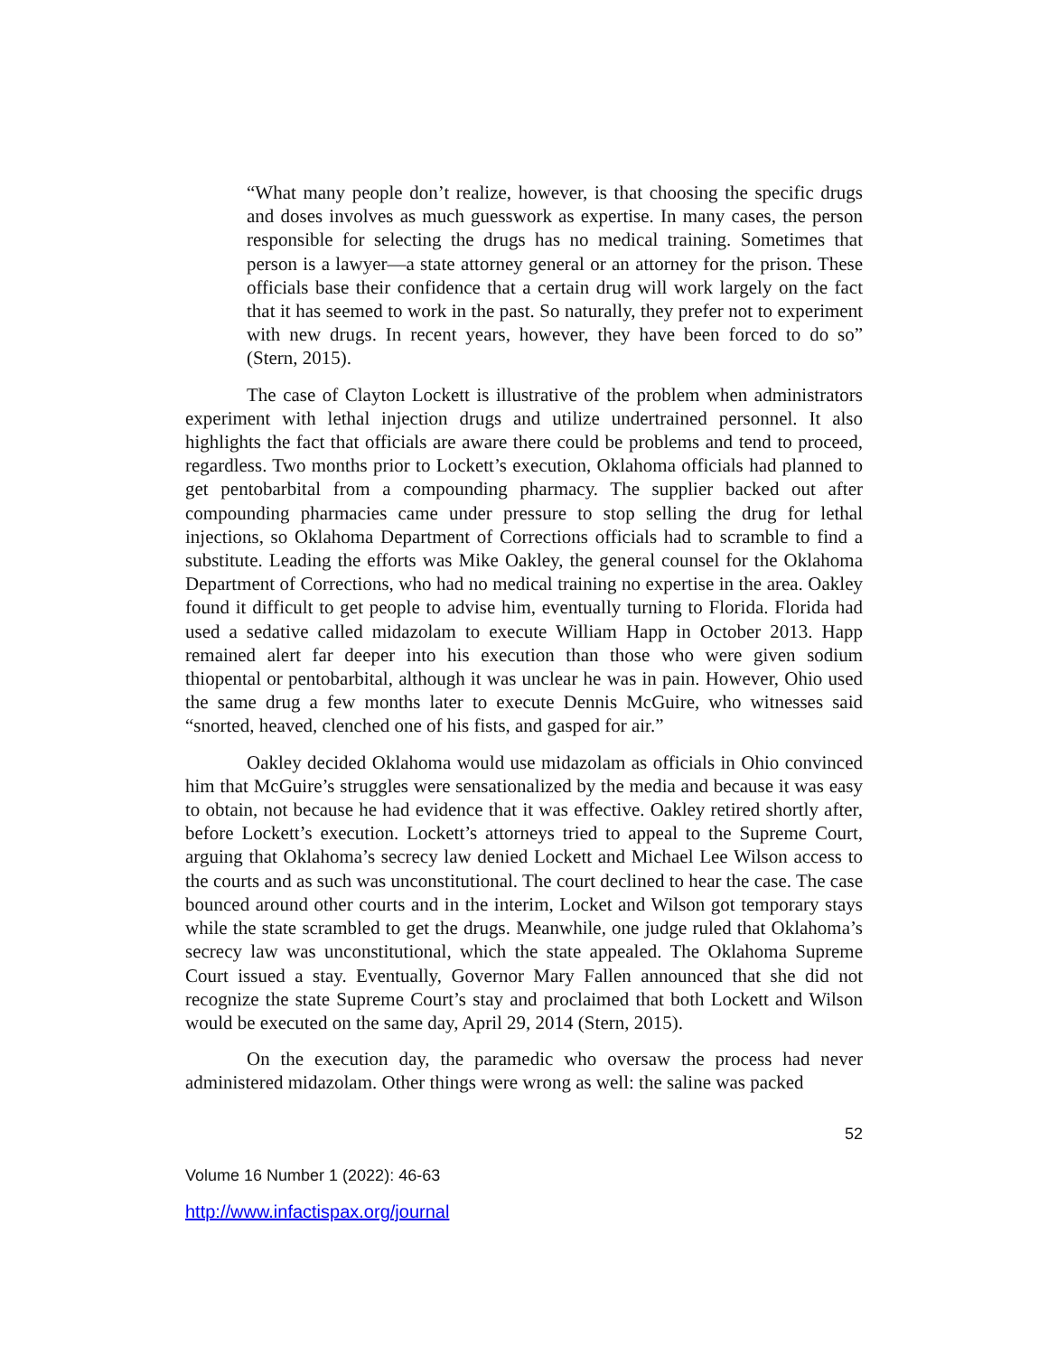“What many people don’t realize, however, is that choosing the specific drugs and doses involves as much guesswork as expertise. In many cases, the person responsible for selecting the drugs has no medical training. Sometimes that person is a lawyer—a state attorney general or an attorney for the prison. These officials base their confidence that a certain drug will work largely on the fact that it has seemed to work in the past. So naturally, they prefer not to experiment with new drugs. In recent years, however, they have been forced to do so” (Stern, 2015).
The case of Clayton Lockett is illustrative of the problem when administrators experiment with lethal injection drugs and utilize undertrained personnel. It also highlights the fact that officials are aware there could be problems and tend to proceed, regardless. Two months prior to Lockett’s execution, Oklahoma officials had planned to get pentobarbital from a compounding pharmacy. The supplier backed out after compounding pharmacies came under pressure to stop selling the drug for lethal injections, so Oklahoma Department of Corrections officials had to scramble to find a substitute. Leading the efforts was Mike Oakley, the general counsel for the Oklahoma Department of Corrections, who had no medical training no expertise in the area. Oakley found it difficult to get people to advise him, eventually turning to Florida. Florida had used a sedative called midazolam to execute William Happ in October 2013. Happ remained alert far deeper into his execution than those who were given sodium thiopental or pentobarbital, although it was unclear he was in pain. However, Ohio used the same drug a few months later to execute Dennis McGuire, who witnesses said “snorted, heaved, clenched one of his fists, and gasped for air.”
Oakley decided Oklahoma would use midazolam as officials in Ohio convinced him that McGuire’s struggles were sensationalized by the media and because it was easy to obtain, not because he had evidence that it was effective. Oakley retired shortly after, before Lockett’s execution. Lockett’s attorneys tried to appeal to the Supreme Court, arguing that Oklahoma’s secrecy law denied Lockett and Michael Lee Wilson access to the courts and as such was unconstitutional. The court declined to hear the case. The case bounced around other courts and in the interim, Locket and Wilson got temporary stays while the state scrambled to get the drugs. Meanwhile, one judge ruled that Oklahoma’s secrecy law was unconstitutional, which the state appealed. The Oklahoma Supreme Court issued a stay. Eventually, Governor Mary Fallen announced that she did not recognize the state Supreme Court’s stay and proclaimed that both Lockett and Wilson would be executed on the same day, April 29, 2014 (Stern, 2015).
On the execution day, the paramedic who oversaw the process had never administered midazolam. Other things were wrong as well: the saline was packed
52
Volume 16 Number 1 (2022): 46-63
http://www.infactispax.org/journal